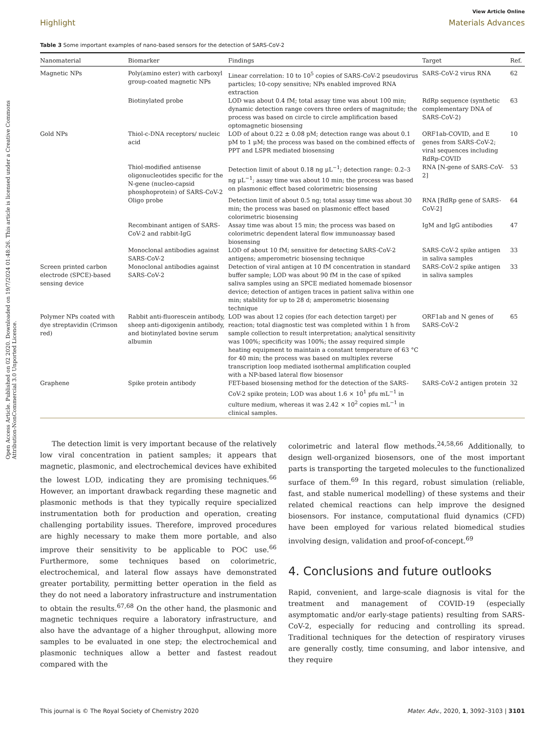Open Access Article. Published on 02 2020. Downloaded on 19/7/2024 01:48:26. This article is licensed under a Creative Commons Attribution-NonCommercial 3.0 Unported Licence.
View Article Online
Highlight Materials Advances
Table 3 Some important examples of nano-based sensors for the detection of SARS-CoV-2
| Nanomaterial | Biomarker | Findings | Target | Ref. |
| --- | --- | --- | --- | --- |
| Magnetic NPs | Poly(amino ester) with carboxyl group-coated magnetic NPs | Linear correlation: 10 to 10<sup>5</sup> copies of SARS-CoV-2 pseudovirus particles; 10-copy sensitive; NPs enabled improved RNA extraction | SARS-CoV-2 virus RNA | 62 |
| | Biotinylated probe | LOD was about 0.4 fM; total assay time was about 100 min; dynamic detection range covers three orders of magnitude; the process was based on circle to circle amplification based optomagnetic biosensing | RdRp sequence (synthetic complementary DNA of SARS-CoV-2) | 63 |
| Gold NPs | Thiol-c-DNA receptors/ nucleic acid | LOD of about 0.22 ± 0.08 pM; detection range was about 0.1 pM to 1 μM; the process was based on the combined effects of PPT and LSPR mediated biosensing | ORF1ab-COVID, and E genes from SARS-CoV-2; viral sequences including RdRp-COVID | 10 |
| | Thiol-modified antisense oligonucleotides specific for the N-gene (nucleo-capsid phosphoprotein) of SARS-CoV-2 | Detection limit of about 0.18 ng μL<sup>−1</sup>; detection range: 0.2–3 ng μL<sup>−1</sup>; assay time was about 10 min; the process was based on plasmonic effect based colorimetric biosensing | RNA [N-gene of SARS-CoV-2] | 53 |
| | Oligo probe | Detection limit of about 0.5 ng; total assay time was about 30 min; the process was based on plasmonic effect based colorimetric biosensing | RNA [RdRp gene of SARS-CoV-2] | 64 |
| | Recombinant antigen of SARS-CoV-2 and rabbit-IgG | Assay time was about 15 min; the process was based on colorimetric dependent lateral flow immunoassay based biosensing | IgM and IgG antibodies | 47 |
| | Monoclonal antibodies against SARS-CoV-2 | LOD of about 10 fM; sensitive for detecting SARS-CoV-2 antigens; amperometric biosensing technique | SARS-CoV-2 spike antigen in saliva samples | 33 |
| Screen printed carbon electrode (SPCE)-based sensing device | Monoclonal antibodies against SARS-CoV-2 | Detection of viral antigen at 10 fM concentration in standard buffer sample; LOD was about 90 fM in the case of spiked saliva samples using an SPCE mediated homemade biosensor device; detection of antigen traces in patient saliva within one min; stability for up to 28 d; amperometric biosensing technique | SARS-CoV-2 spike antigen in saliva samples | 33 |
| Polymer NPs coated with dye streptavidin (Crimson red) | Rabbit anti-fluorescein antibody, sheep anti-digoxigenin antibody, and biotinylated bovine serum albumin | LOD was about 12 copies (for each detection target) per reaction; total diagnostic test was completed within 1 h from sample collection to result interpretation; analytical sensitivity was 100%; specificity was 100%; the assay required simple heating equipment to maintain a constant temperature of 63 °C for 40 min; the process was based on multiplex reverse transcription loop mediated isothermal amplification coupled with a NP-based lateral flow biosensor | ORF1ab and N genes of SARS-CoV-2 | 65 |
| Graphene | Spike protein antibody | FET-based biosensing method for the detection of the SARS-CoV-2 spike protein; LOD was about 1.6 × 10<sup>1</sup> pfu mL<sup>−1</sup> in culture medium, whereas it was 2.42 × 10<sup>2</sup> copies mL<sup>−1</sup> in clinical samples. | SARS-CoV-2 antigen protein | 32 |
The detection limit is very important because of the relatively low viral concentration in patient samples; it appears that magnetic, plasmonic, and electrochemical devices have exhibited the lowest LOD, indicating they are promising techniques.<sup>66</sup> However, an important drawback regarding these magnetic and plasmonic methods is that they typically require specialized instrumentation both for production and operation, creating challenging portability issues. Therefore, improved procedures are highly necessary to make them more portable, and also improve their sensitivity to be applicable to POC use.<sup>66</sup> Furthermore, some techniques based on colorimetric, electrochemical, and lateral flow assays have demonstrated greater portability, permitting better operation in the field as they do not need a laboratory infrastructure and instrumentation to obtain the results.<sup>67,68</sup> On the other hand, the plasmonic and magnetic techniques require a laboratory infrastructure, and also have the advantage of a higher throughput, allowing more samples to be evaluated in one step; the electrochemical and plasmonic techniques allow a better and fastest readout compared with the
colorimetric and lateral flow methods.<sup>24,58,66</sup> Additionally, to design well-organized biosensors, one of the most important parts is transporting the targeted molecules to the functionalized surface of them.<sup>69</sup> In this regard, robust simulation (reliable, fast, and stable numerical modelling) of these systems and their related chemical reactions can help improve the designed biosensors. For instance, computational fluid dynamics (CFD) have been employed for various related biomedical studies involving design, validation and proof-of-concept.<sup>69</sup>
4. Conclusions and future outlooks
Rapid, convenient, and large-scale diagnosis is vital for the treatment and management of COVID-19 (especially asymptomatic and/or early-stage patients) resulting from SARS-CoV-2, especially for reducing and controlling its spread. Traditional techniques for the detection of respiratory viruses are generally costly, time consuming, and labor intensive, and they require
This journal is © The Royal Society of Chemistry 2020 Mater. Adv., 2020, 1, 3092–3103 | 3101